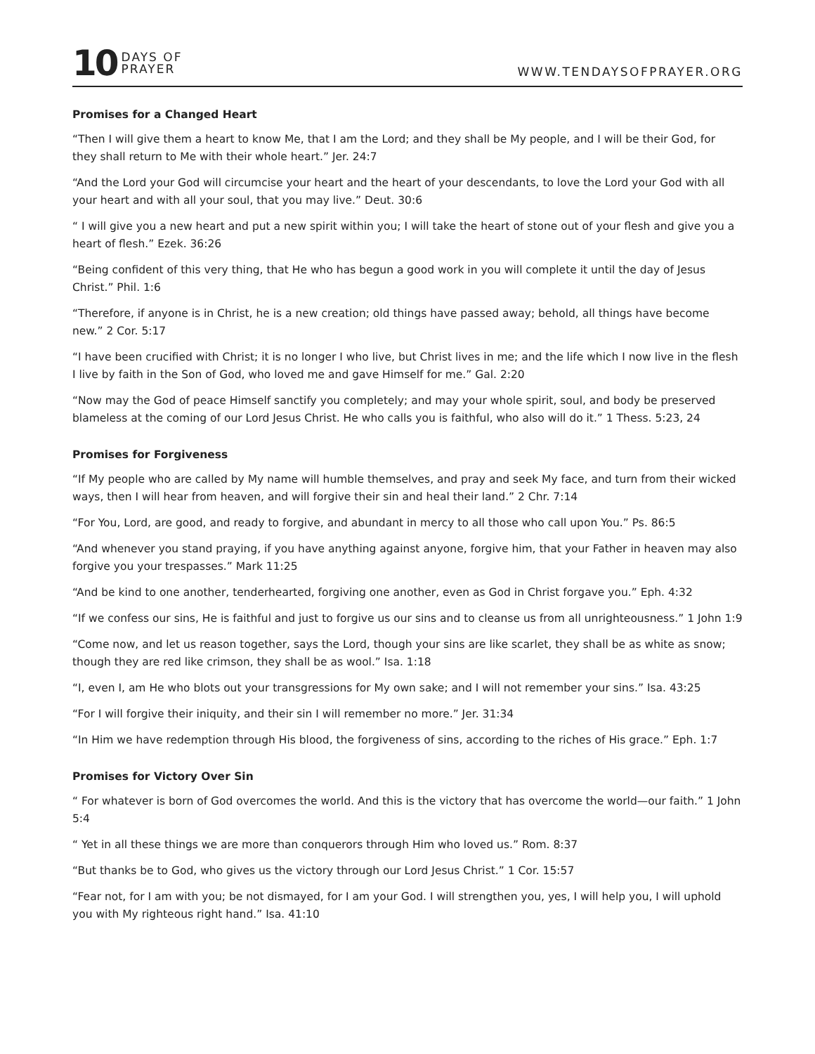10 DAYS OF
PRAYER
WWW.TENDAYSOFPRAYER.ORG
Promises for a Changed Heart
“Then I will give them a heart to know Me, that I am the Lord; and they shall be My people, and I will be their God, for they shall return to Me with their whole heart.” Jer. 24:7
“And the Lord your God will circumcise your heart and the heart of your descendants, to love the Lord your God with all your heart and with all your soul, that you may live.” Deut. 30:6
“ I will give you a new heart and put a new spirit within you; I will take the heart of stone out of your flesh and give you a heart of flesh.” Ezek. 36:26
“Being confident of this very thing, that He who has begun a good work in you will complete it until the day of Jesus Christ.” Phil. 1:6
“Therefore, if anyone is in Christ, he is a new creation; old things have passed away; behold, all things have become new.” 2 Cor. 5:17
“I have been crucified with Christ; it is no longer I who live, but Christ lives in me; and the life which I now live in the flesh I live by faith in the Son of God, who loved me and gave Himself for me.” Gal. 2:20
“Now may the God of peace Himself sanctify you completely; and may your whole spirit, soul, and body be preserved blameless at the coming of our Lord Jesus Christ. He who calls you is faithful, who also will do it.” 1 Thess. 5:23, 24
Promises for Forgiveness
“If My people who are called by My name will humble themselves, and pray and seek My face, and turn from their wicked ways, then I will hear from heaven, and will forgive their sin and heal their land.” 2 Chr. 7:14
“For You, Lord, are good, and ready to forgive, and abundant in mercy to all those who call upon You.” Ps. 86:5
“And whenever you stand praying, if you have anything against anyone, forgive him, that your Father in heaven may also forgive you your trespasses.” Mark 11:25
“And be kind to one another, tenderhearted, forgiving one another, even as God in Christ forgave you.” Eph. 4:32
“If we confess our sins, He is faithful and just to forgive us our sins and to cleanse us from all unrighteousness.” 1 John 1:9
“Come now, and let us reason together, says the Lord, though your sins are like scarlet, they shall be as white as snow; though they are red like crimson, they shall be as wool.” Isa. 1:18
“I, even I, am He who blots out your transgressions for My own sake; and I will not remember your sins.” Isa. 43:25
“For I will forgive their iniquity, and their sin I will remember no more.” Jer. 31:34
“In Him we have redemption through His blood, the forgiveness of sins, according to the riches of His grace.” Eph. 1:7
Promises for Victory Over Sin
“ For whatever is born of God overcomes the world. And this is the victory that has overcome the world—our faith.” 1 John 5:4
“ Yet in all these things we are more than conquerors through Him who loved us.” Rom. 8:37
“But thanks be to God, who gives us the victory through our Lord Jesus Christ.” 1 Cor. 15:57
“Fear not, for I am with you; be not dismayed, for I am your God. I will strengthen you, yes, I will help you, I will uphold you with My righteous right hand.” Isa. 41:10